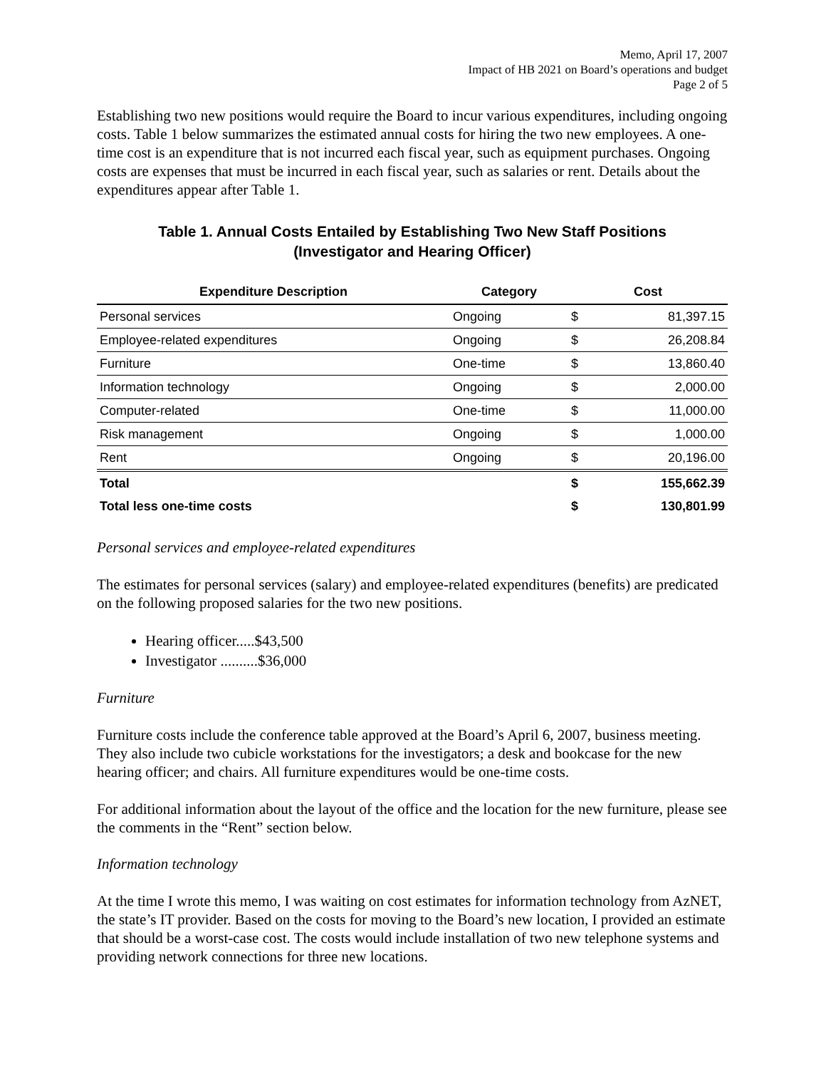Memo, April 17, 2007
Impact of HB 2021 on Board’s operations and budget
Page 2 of 5
Establishing two new positions would require the Board to incur various expenditures, including ongoing costs. Table 1 below summarizes the estimated annual costs for hiring the two new employees. A one-time cost is an expenditure that is not incurred each fiscal year, such as equipment purchases. Ongoing costs are expenses that must be incurred in each fiscal year, such as salaries or rent. Details about the expenditures appear after Table 1.
Table 1. Annual Costs Entailed by Establishing Two New Staff Positions
(Investigator and Hearing Officer)
| Expenditure Description | Category | Cost | |
| --- | --- | --- | --- |
| Personal services | Ongoing | $ | 81,397.15 |
| Employee-related expenditures | Ongoing | $ | 26,208.84 |
| Furniture | One-time | $ | 13,860.40 |
| Information technology | Ongoing | $ | 2,000.00 |
| Computer-related | One-time | $ | 11,000.00 |
| Risk management | Ongoing | $ | 1,000.00 |
| Rent | Ongoing | $ | 20,196.00 |
| Total | | $ | 155,662.39 |
| Total less one-time costs | | $ | 130,801.99 |
Personal services and employee-related expenditures
The estimates for personal services (salary) and employee-related expenditures (benefits) are predicated on the following proposed salaries for the two new positions.
Hearing officer.....$43,500
Investigator ..........$36,000
Furniture
Furniture costs include the conference table approved at the Board’s April 6, 2007, business meeting. They also include two cubicle workstations for the investigators; a desk and bookcase for the new hearing officer; and chairs. All furniture expenditures would be one-time costs.
For additional information about the layout of the office and the location for the new furniture, please see the comments in the “Rent” section below.
Information technology
At the time I wrote this memo, I was waiting on cost estimates for information technology from AzNET, the state’s IT provider. Based on the costs for moving to the Board’s new location, I provided an estimate that should be a worst-case cost. The costs would include installation of two new telephone systems and providing network connections for three new locations.